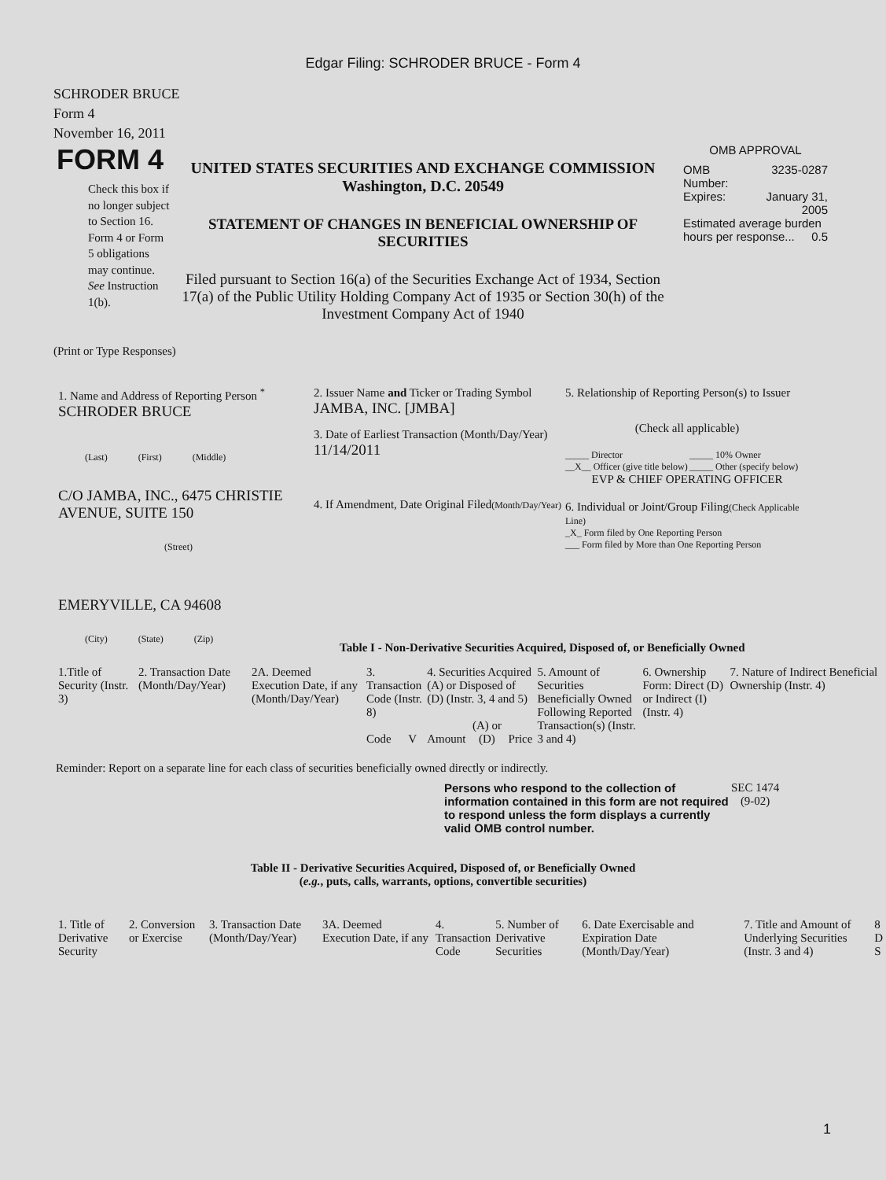Edgar Filing: SCHRODER BRUCE - Form 4
SCHRODER BRUCE
Form 4
November 16, 2011
FORM 4
Check this box if no longer subject to Section 16. Form 4 or Form 5 obligations may continue. See Instruction 1(b).
UNITED STATES SECURITIES AND EXCHANGE COMMISSION
Washington, D.C. 20549
STATEMENT OF CHANGES IN BENEFICIAL OWNERSHIP OF SECURITIES
Filed pursuant to Section 16(a) of the Securities Exchange Act of 1934, Section 17(a) of the Public Utility Holding Company Act of 1935 or Section 30(h) of the Investment Company Act of 1940
OMB APPROVAL
| OMB Number: | 3235-0287 |
| Expires: | January 31, 2005 |
| Estimated average burden hours per response... 0.5 | |
(Print or Type Responses)
1. Name and Address of Reporting Person <sup>*</sup>
SCHRODER BRUCE
(Last) (First) (Middle)
C/O JAMBA, INC., 6475 CHRISTIE AVENUE, SUITE 150
(Street)
EMERYVILLE, CA 94608
(City) (State) (Zip)
2. Issuer Name and Ticker or Trading Symbol
JAMBA, INC. [JMBA]
3. Date of Earliest Transaction (Month/Day/Year)
11/14/2011
4. If Amendment, Date Original Filed(Month/Day/Year)
5. Relationship of Reporting Person(s) to Issuer
(Check all applicable)
_____ Director
__X__ Officer (give title below)
_____ 10% Owner
_____ Other (specify below)
EVP & CHIEF OPERATING OFFICER
6. Individual or Joint/Group Filing(Check Applicable Line)
_X_ Form filed by One Reporting Person
___ Form filed by More than One Reporting Person
Table I - Non-Derivative Securities Acquired, Disposed of, or Beneficially Owned
| 1.Title of Security (Instr. 3) | 2. Transaction Date (Month/Day/Year) | 2A. Deemed Execution Date, if any (Month/Day/Year) | 3. Transaction Code (Instr. 8) | | 4. Securities Acquired (A) or Disposed of (D) (Instr. 3, 4 and 5) | | | 5. Amount of Securities Beneficially Owned Following Reported Transaction(s) (Instr. 3 and 4) | 6. Ownership Form: Direct (D) or Indirect (I) (Instr. 4) | 7. Nature of Indirect Beneficial Ownership (Instr. 4) |
| | | | Code | V | Amount | (A) or (D) | Price | | | |
Reminder: Report on a separate line for each class of securities beneficially owned directly or indirectly.
Persons who respond to the collection of information contained in this form are not required to respond unless the form displays a currently valid OMB control number.
SEC 1474
(9-02)
Table II - Derivative Securities Acquired, Disposed of, or Beneficially Owned
(e.g., puts, calls, warrants, options, convertible securities)
| 1. Title of Derivative Security | 2. Conversion or Exercise | 3. Transaction Date (Month/Day/Year) | 3A. Deemed Execution Date, if any | 4. Transaction Code | 5. Number of Derivative Securities | 6. Date Exercisable and Expiration Date (Month/Day/Year) | 7. Title and Amount of Underlying Securities (Instr. 3 and 4) | 8 D S |
1